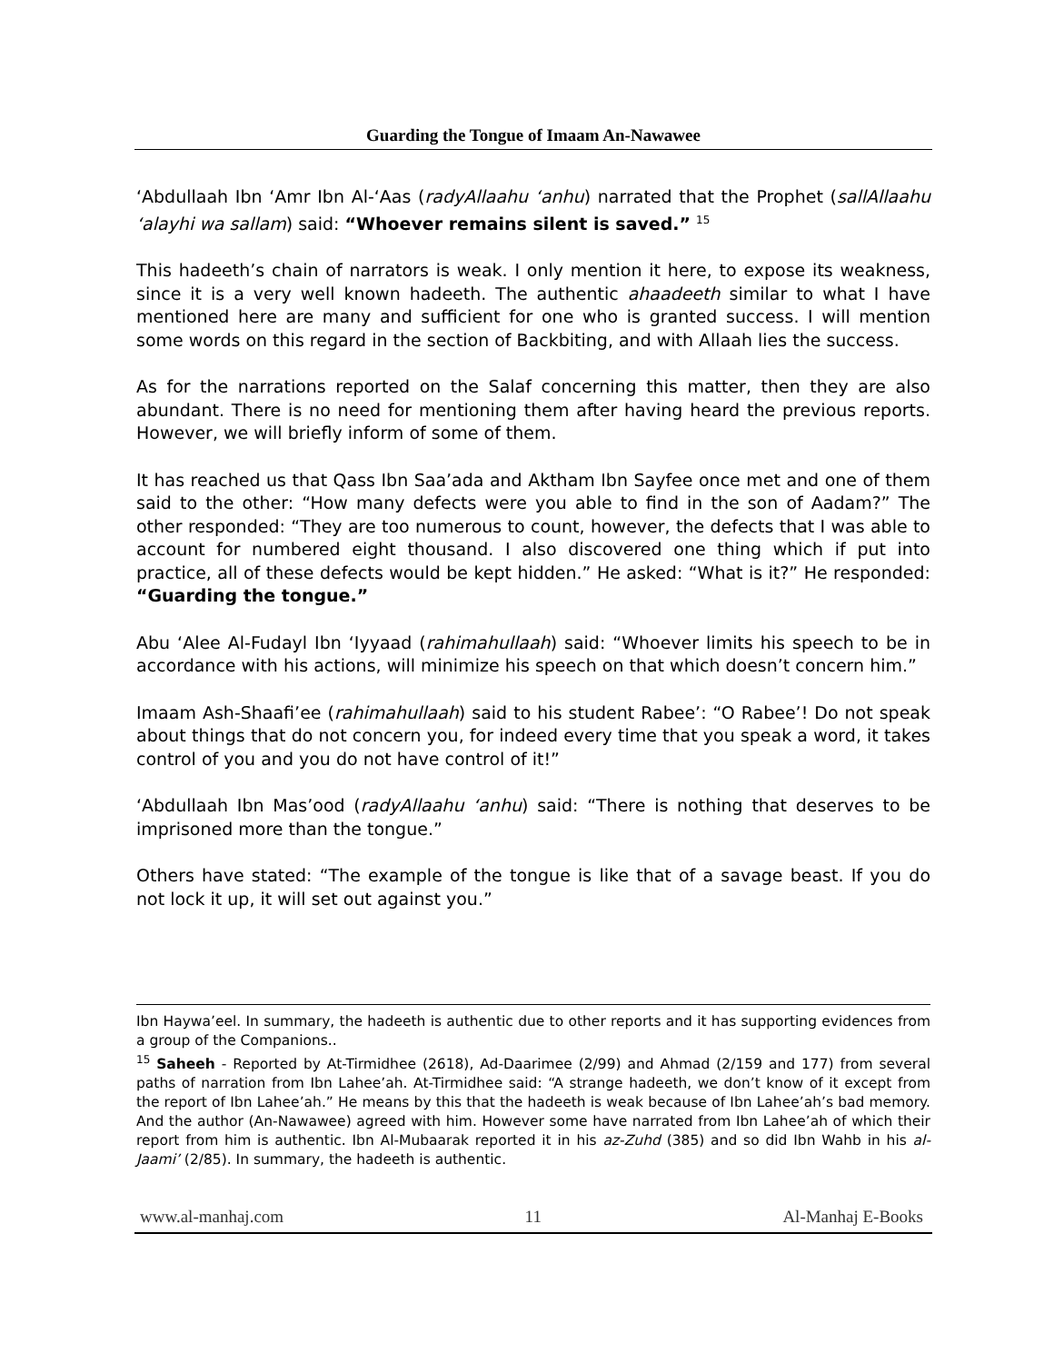Guarding the Tongue of Imaam An-Nawawee
‘Abdullaah Ibn ‘Amr Ibn Al-‘Aas (radyAllaahu ‘anhu) narrated that the Prophet (sallAllaahu ‘alayhi wa sallam) said: “Whoever remains silent is saved.” <sup>15</sup>
This hadeeth’s chain of narrators is weak. I only mention it here, to expose its weakness, since it is a very well known hadeeth. The authentic ahaadeeth similar to what I have mentioned here are many and sufficient for one who is granted success. I will mention some words on this regard in the section of Backbiting, and with Allaah lies the success.
As for the narrations reported on the Salaf concerning this matter, then they are also abundant. There is no need for mentioning them after having heard the previous reports. However, we will briefly inform of some of them.
It has reached us that Qass Ibn Saa’ada and Aktham Ibn Sayfee once met and one of them said to the other: “How many defects were you able to find in the son of Aadam?” The other responded: “They are too numerous to count, however, the defects that I was able to account for numbered eight thousand. I also discovered one thing which if put into practice, all of these defects would be kept hidden.” He asked: “What is it?” He responded: “Guarding the tongue.”
Abu ‘Alee Al-Fudayl Ibn ‘Iyyaad (rahimahullaah) said: “Whoever limits his speech to be in accordance with his actions, will minimize his speech on that which doesn’t concern him.”
Imaam Ash-Shaafi’ee (rahimahullaah) said to his student Rabee’: “O Rabee’! Do not speak about things that do not concern you, for indeed every time that you speak a word, it takes control of you and you do not have control of it!”
‘Abdullaah Ibn Mas’ood (radyAllaahu ‘anhu) said: “There is nothing that deserves to be imprisoned more than the tongue.”
Others have stated: “The example of the tongue is like that of a savage beast. If you do not lock it up, it will set out against you.”
Ibn Haywa’eel. In summary, the hadeeth is authentic due to other reports and it has supporting evidences from a group of the Companions..
<sup>15</sup> Saheeh - Reported by At-Tirmidhee (2618), Ad-Daarimee (2/99) and Ahmad (2/159 and 177) from several paths of narration from Ibn Lahee’ah. At-Tirmidhee said: “A strange hadeeth, we don’t know of it except from the report of Ibn Lahee’ah.” He means by this that the hadeeth is weak because of Ibn Lahee’ah’s bad memory. And the author (An-Nawawee) agreed with him. However some have narrated from Ibn Lahee’ah of which their report from him is authentic. Ibn Al-Mubaarak reported it in his az-Zuhd (385) and so did Ibn Wahb in his al-Jaami’ (2/85). In summary, the hadeeth is authentic.
www.al-manhaj.com 11 Al-Manhaj E-Books